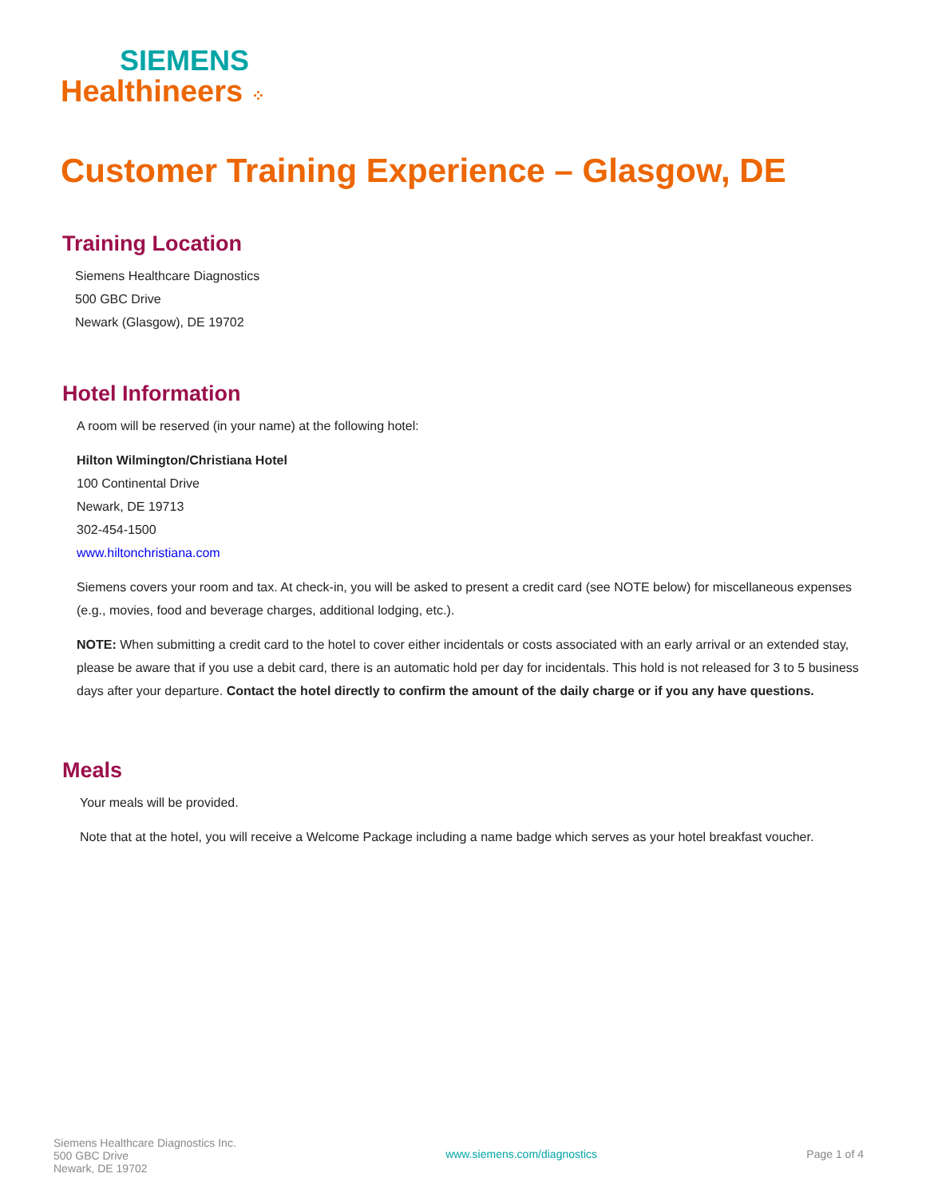SIEMENS
Healthineers ⁘
Customer Training Experience – Glasgow, DE
Training Location
Siemens Healthcare Diagnostics
500 GBC Drive
Newark (Glasgow), DE 19702
Hotel Information
A room will be reserved (in your name) at the following hotel:
Hilton Wilmington/Christiana Hotel
100 Continental Drive
Newark, DE 19713
302-454-1500
www.hiltonchristiana.com
Siemens covers your room and tax. At check-in, you will be asked to present a credit card (see NOTE below) for miscellaneous expenses (e.g., movies, food and beverage charges, additional lodging, etc.).
NOTE: When submitting a credit card to the hotel to cover either incidentals or costs associated with an early arrival or an extended stay, please be aware that if you use a debit card, there is an automatic hold per day for incidentals. This hold is not released for 3 to 5 business days after your departure. Contact the hotel directly to confirm the amount of the daily charge or if you any have questions.
Meals
Your meals will be provided.
Note that at the hotel, you will receive a Welcome Package including a name badge which serves as your hotel breakfast voucher.
Siemens Healthcare Diagnostics Inc.
500 GBC Drive
Newark, DE 19702
www.siemens.com/diagnostics
Page 1 of 4